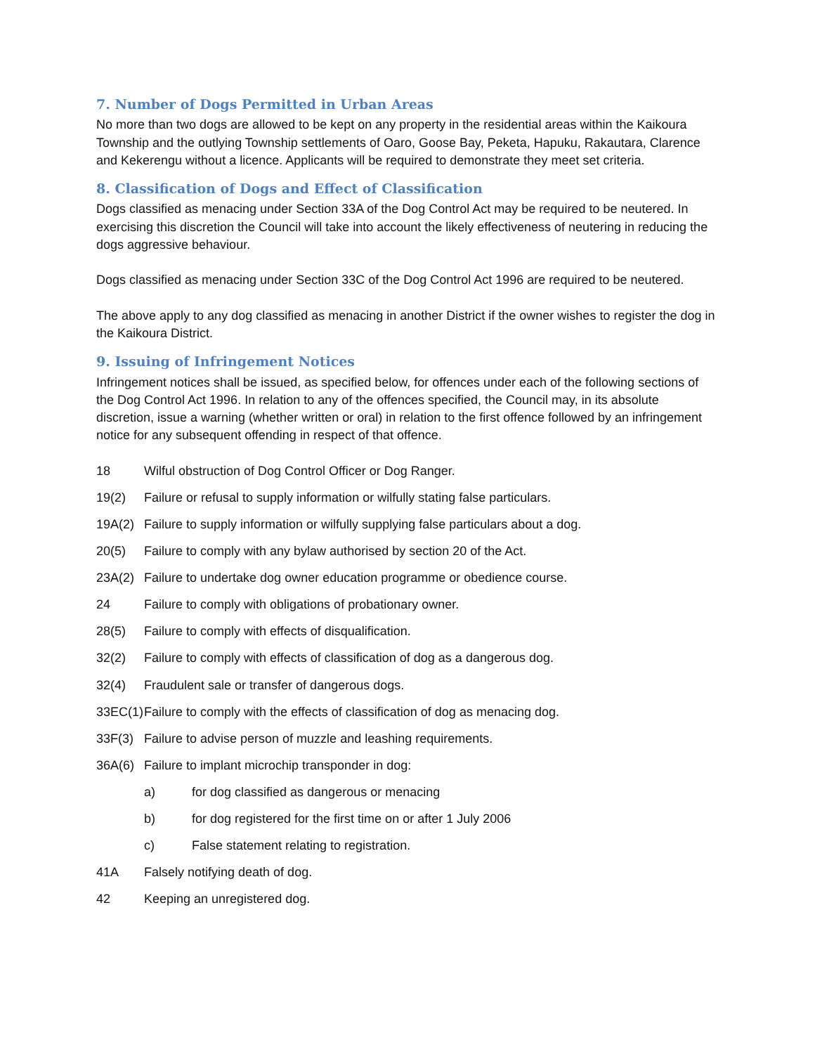7. Number of Dogs Permitted in Urban Areas
No more than two dogs are allowed to be kept on any property in the residential areas within the Kaikoura Township and the outlying Township settlements of Oaro, Goose Bay, Peketa, Hapuku, Rakautara, Clarence and Kekerengu without a licence. Applicants will be required to demonstrate they meet set criteria.
8. Classification of Dogs and Effect of Classification
Dogs classified as menacing under Section 33A of the Dog Control Act may be required to be neutered. In exercising this discretion the Council will take into account the likely effectiveness of neutering in reducing the dogs aggressive behaviour.
Dogs classified as menacing under Section 33C of the Dog Control Act 1996 are required to be neutered.
The above apply to any dog classified as menacing in another District if the owner wishes to register the dog in the Kaikoura District.
9. Issuing of Infringement Notices
Infringement notices shall be issued, as specified below, for offences under each of the following sections of the Dog Control Act 1996. In relation to any of the offences specified, the Council may, in its absolute discretion, issue a warning (whether written or oral) in relation to the first offence followed by an infringement notice for any subsequent offending in respect of that offence.
18 Wilful obstruction of Dog Control Officer or Dog Ranger.
19(2) Failure or refusal to supply information or wilfully stating false particulars.
19A(2) Failure to supply information or wilfully supplying false particulars about a dog.
20(5) Failure to comply with any bylaw authorised by section 20 of the Act.
23A(2) Failure to undertake dog owner education programme or obedience course.
24 Failure to comply with obligations of probationary owner.
28(5) Failure to comply with effects of disqualification.
32(2) Failure to comply with effects of classification of dog as a dangerous dog.
32(4) Fraudulent sale or transfer of dangerous dogs.
33EC(1) Failure to comply with the effects of classification of dog as menacing dog.
33F(3) Failure to advise person of muzzle and leashing requirements.
36A(6) Failure to implant microchip transponder in dog:
a) for dog classified as dangerous or menacing
b) for dog registered for the first time on or after 1 July 2006
c) False statement relating to registration.
41A Falsely notifying death of dog.
42 Keeping an unregistered dog.